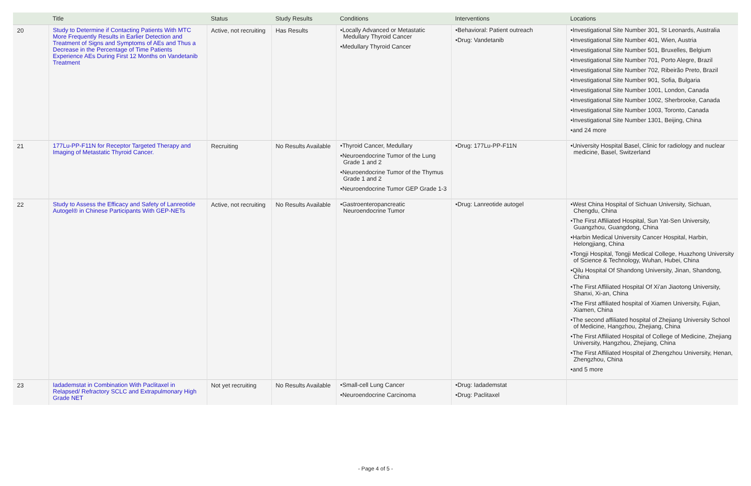| | Title | Status | Study Results | Conditions | Interventions | Locations |
| --- | --- | --- | --- | --- | --- | --- |
| 20 | Study to Determine if Contacting Patients With MTC More Frequently Results in Earlier Detection and Treatment of Signs and Symptoms of AEs and Thus a Decrease in the Percentage of Time Patients Experience AEs During First 12 Months on Vandetanib Treatment | Active, not recruiting | Has Results | •Locally Advanced or Metastatic Medullary Thyroid Cancer •Medullary Thyroid Cancer | •Behavioral: Patient outreach •Drug: Vandetanib | •Investigational Site Number 301, St Leonards, Australia •Investigational Site Number 401, Wien, Austria •Investigational Site Number 501, Bruxelles, Belgium •Investigational Site Number 701, Porto Alegre, Brazil •Investigational Site Number 702, Ribeirão Preto, Brazil •Investigational Site Number 901, Sofia, Bulgaria •Investigational Site Number 1001, London, Canada •Investigational Site Number 1002, Sherbrooke, Canada •Investigational Site Number 1003, Toronto, Canada •Investigational Site Number 1301, Beijing, China •and 24 more |
| 21 | 177Lu-PP-F11N for Receptor Targeted Therapy and Imaging of Metastatic Thyroid Cancer. | Recruiting | No Results Available | •Thyroid Cancer, Medullary •Neuroendocrine Tumor of the Lung Grade 1 and 2 •Neuroendocrine Tumor of the Thymus Grade 1 and 2 •Neuroendocrine Tumor GEP Grade 1-3 | •Drug: 177Lu-PP-F11N | •University Hospital Basel, Clinic for radiology and nuclear medicine, Basel, Switzerland |
| 22 | Study to Assess the Efficacy and Safety of Lanreotide Autogel® in Chinese Participants With GEP-NETs | Active, not recruiting | No Results Available | •Gastroenteropancreatic Neuroendocrine Tumor | •Drug: Lanreotide autogel | •West China Hospital of Sichuan University, Sichuan, Chengdu, China •The First Affiliated Hospital, Sun Yat-Sen University, Guangzhou, Guangdong, China •Harbin Medical University Cancer Hospital, Harbin, Helongjiang, China •Tongji Hospital, Tongji Medical College, Huazhong University of Science & Technology, Wuhan, Hubei, China •Qilu Hospital Of Shandong University, Jinan, Shandong, China •The First Affiliated Hospital Of Xi'an Jiaotong University, Shanxi, Xi-an, China •The First affiliated hospital of Xiamen University, Fujian, Xiamen, China •The second affiliated hospital of Zhejiang University School of Medicine, Hangzhou, Zhejiang, China •The First Affiliated Hospital of College of Medicine, Zhejiang University, Hangzhou, Zhejiang, China •The First Affiliated Hospital of Zhengzhou University, Henan, Zhengzhou, China •and 5 more |
| 23 | Iadademstat in Combination With Paclitaxel in Relapsed/ Refractory SCLC and Extrapulmonary High Grade NET | Not yet recruiting | No Results Available | •Small-cell Lung Cancer •Neuroendocrine Carcinoma | •Drug: Iadademstat •Drug: Paclitaxel | |
- Page 4 of 5 -